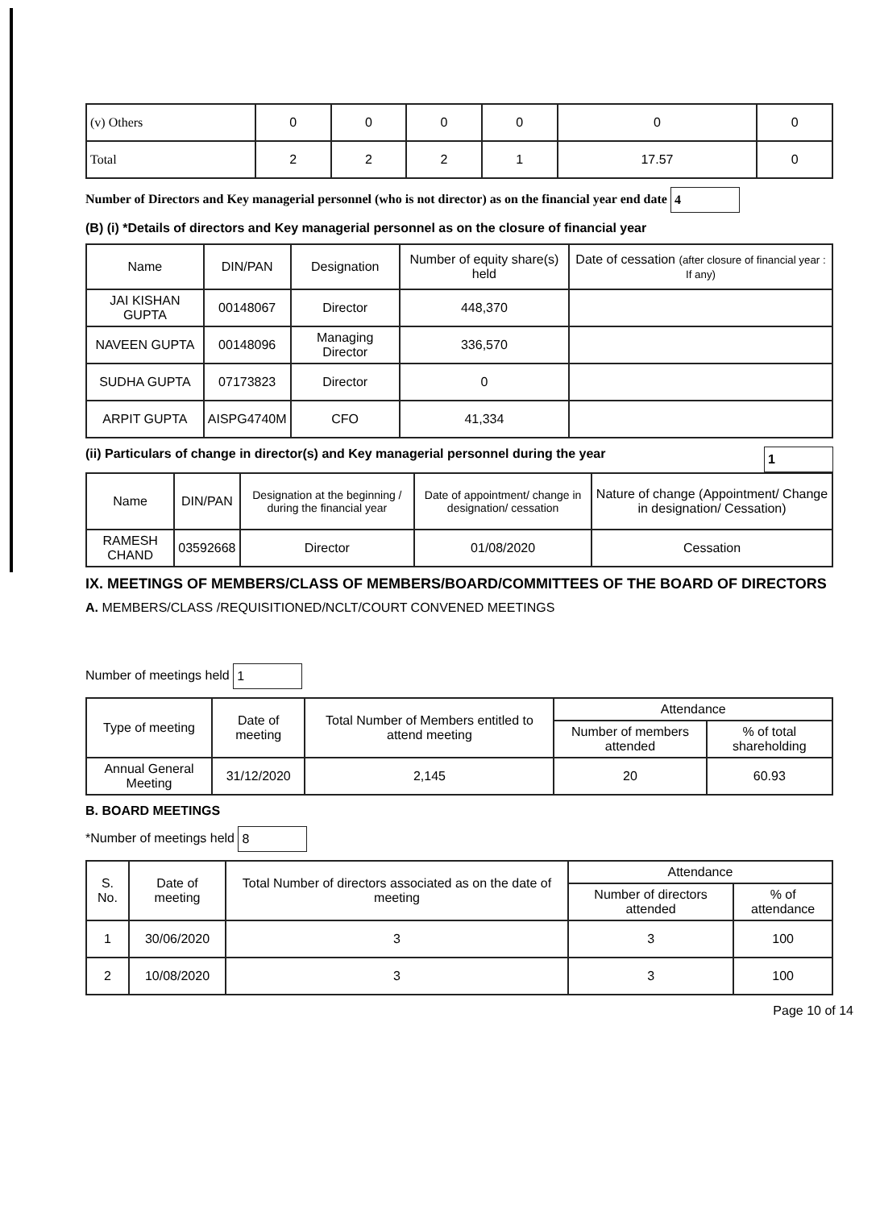| (v) Others | 0 | 0 | 0 | 0 | 0 | 0 |
| Total | 2 | 2 | 2 | 1 | 17.57 | 0 |
Number of Directors and Key managerial personnel (who is not director) as on the financial year end date 4
(B) (i) *Details of directors and Key managerial personnel as on the closure of financial year
| Name | DIN/PAN | Designation | Number of equity share(s) held | Date of cessation (after closure of financial year : If any) |
| --- | --- | --- | --- | --- |
| JAI KISHAN GUPTA | 00148067 | Director | 448,370 | |
| NAVEEN GUPTA | 00148096 | Managing Director | 336,570 | |
| SUDHA GUPTA | 07173823 | Director | 0 | |
| ARPIT GUPTA | AISPG4740M | CFO | 41,334 | |
(ii) Particulars of change in director(s) and Key managerial personnel during the year 1
| Name | DIN/PAN | Designation at the beginning / during the financial year | Date of appointment/ change in designation/ cessation | Nature of change (Appointment/ Change in designation/ Cessation) |
| --- | --- | --- | --- | --- |
| RAMESH CHAND | 03592668 | Director | 01/08/2020 | Cessation |
IX. MEETINGS OF MEMBERS/CLASS OF MEMBERS/BOARD/COMMITTEES OF THE BOARD OF DIRECTORS
A. MEMBERS/CLASS /REQUISITIONED/NCLT/COURT CONVENED MEETINGS
Number of meetings held 1
| Type of meeting | Date of meeting | Total Number of Members entitled to attend meeting | Attendance | |
| --- | --- | --- | --- | --- |
| | | | Number of members attended | % of total shareholding |
| Annual General Meeting | 31/12/2020 | 2,145 | 20 | 60.93 |
B. BOARD MEETINGS
*Number of meetings held 8
| S. No. | Date of meeting | Total Number of directors associated as on the date of meeting | Attendance | |
| --- | --- | --- | --- | --- |
| | | | Number of directors attended | % of attendance |
| 1 | 30/06/2020 | 3 | 3 | 100 |
| 2 | 10/08/2020 | 3 | 3 | 100 |
Page 10 of 14